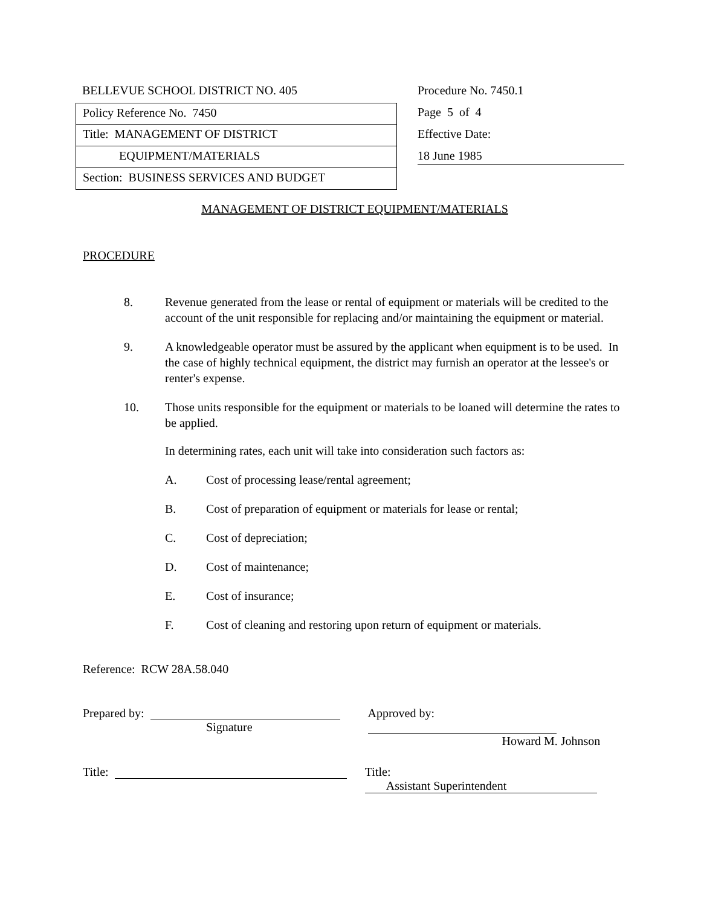BELLEVUE SCHOOL DISTRICT NO. 405
Policy Reference No. 7450
Title: MANAGEMENT OF DISTRICT
EQUIPMENT/MATERIALS
Section: BUSINESS SERVICES AND BUDGET
Procedure No. 7450.1
Page 5 of 4
Effective Date:
18 June 1985
MANAGEMENT OF DISTRICT EQUIPMENT/MATERIALS
PROCEDURE
8. Revenue generated from the lease or rental of equipment or materials will be credited to the account of the unit responsible for replacing and/or maintaining the equipment or material.
9. A knowledgeable operator must be assured by the applicant when equipment is to be used. In the case of highly technical equipment, the district may furnish an operator at the lessee's or renter's expense.
10. Those units responsible for the equipment or materials to be loaned will determine the rates to be applied.
In determining rates, each unit will take into consideration such factors as:
A. Cost of processing lease/rental agreement;
B. Cost of preparation of equipment or materials for lease or rental;
C. Cost of depreciation;
D. Cost of maintenance;
E. Cost of insurance;
F. Cost of cleaning and restoring upon return of equipment or materials.
Reference: RCW 28A.58.040
Prepared by:
Signature
Approved by:
Howard M. Johnson
Title: Title: Assistant Superintendent